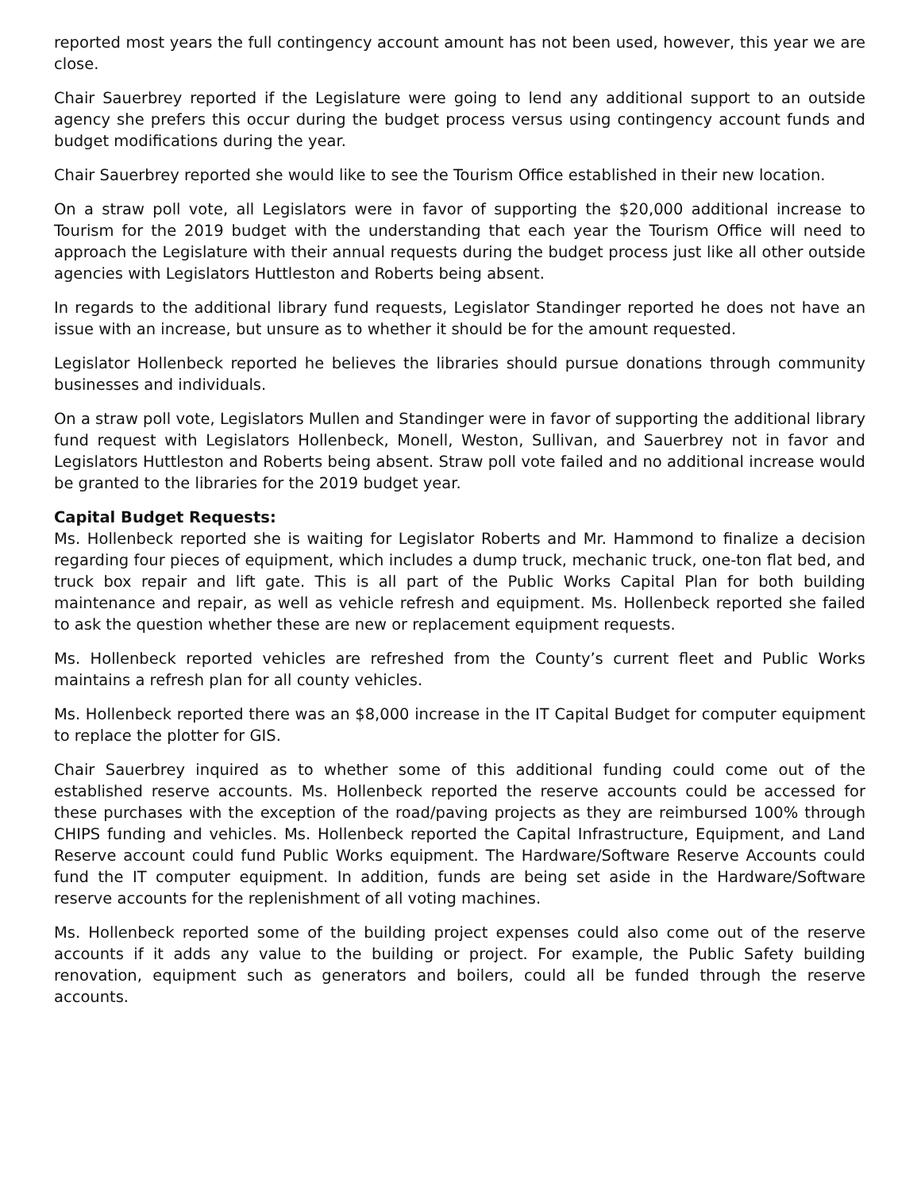reported most years the full contingency account amount has not been used, however, this year we are close.
Chair Sauerbrey reported if the Legislature were going to lend any additional support to an outside agency she prefers this occur during the budget process versus using contingency account funds and budget modifications during the year.
Chair Sauerbrey reported she would like to see the Tourism Office established in their new location.
On a straw poll vote, all Legislators were in favor of supporting the $20,000 additional increase to Tourism for the 2019 budget with the understanding that each year the Tourism Office will need to approach the Legislature with their annual requests during the budget process just like all other outside agencies with Legislators Huttleston and Roberts being absent.
In regards to the additional library fund requests, Legislator Standinger reported he does not have an issue with an increase, but unsure as to whether it should be for the amount requested.
Legislator Hollenbeck reported he believes the libraries should pursue donations through community businesses and individuals.
On a straw poll vote, Legislators Mullen and Standinger were in favor of supporting the additional library fund request with Legislators Hollenbeck, Monell, Weston, Sullivan, and Sauerbrey not in favor and Legislators Huttleston and Roberts being absent. Straw poll vote failed and no additional increase would be granted to the libraries for the 2019 budget year.
Capital Budget Requests:
Ms. Hollenbeck reported she is waiting for Legislator Roberts and Mr. Hammond to finalize a decision regarding four pieces of equipment, which includes a dump truck, mechanic truck, one-ton flat bed, and truck box repair and lift gate. This is all part of the Public Works Capital Plan for both building maintenance and repair, as well as vehicle refresh and equipment. Ms. Hollenbeck reported she failed to ask the question whether these are new or replacement equipment requests.
Ms. Hollenbeck reported vehicles are refreshed from the County’s current fleet and Public Works maintains a refresh plan for all county vehicles.
Ms. Hollenbeck reported there was an $8,000 increase in the IT Capital Budget for computer equipment to replace the plotter for GIS.
Chair Sauerbrey inquired as to whether some of this additional funding could come out of the established reserve accounts. Ms. Hollenbeck reported the reserve accounts could be accessed for these purchases with the exception of the road/paving projects as they are reimbursed 100% through CHIPS funding and vehicles. Ms. Hollenbeck reported the Capital Infrastructure, Equipment, and Land Reserve account could fund Public Works equipment. The Hardware/Software Reserve Accounts could fund the IT computer equipment. In addition, funds are being set aside in the Hardware/Software reserve accounts for the replenishment of all voting machines.
Ms. Hollenbeck reported some of the building project expenses could also come out of the reserve accounts if it adds any value to the building or project. For example, the Public Safety building renovation, equipment such as generators and boilers, could all be funded through the reserve accounts.